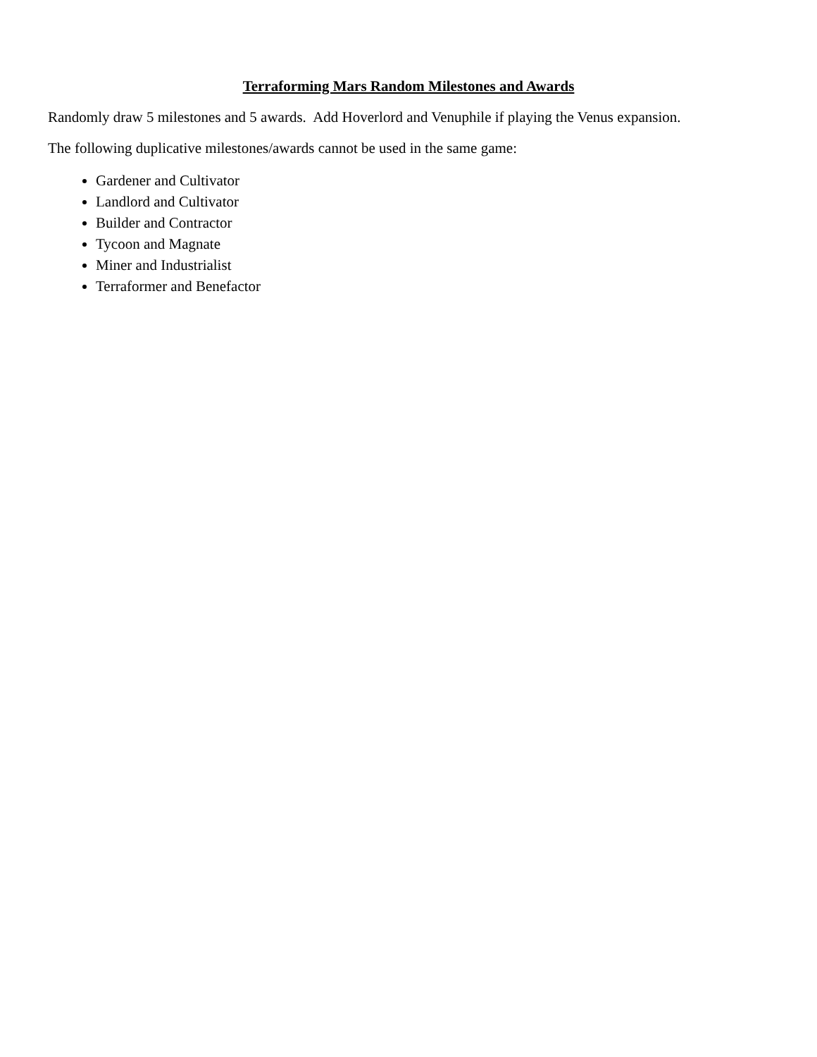Terraforming Mars Random Milestones and Awards
Randomly draw 5 milestones and 5 awards. Add Hoverlord and Venuphile if playing the Venus expansion.
The following duplicative milestones/awards cannot be used in the same game:
Gardener and Cultivator
Landlord and Cultivator
Builder and Contractor
Tycoon and Magnate
Miner and Industrialist
Terraformer and Benefactor